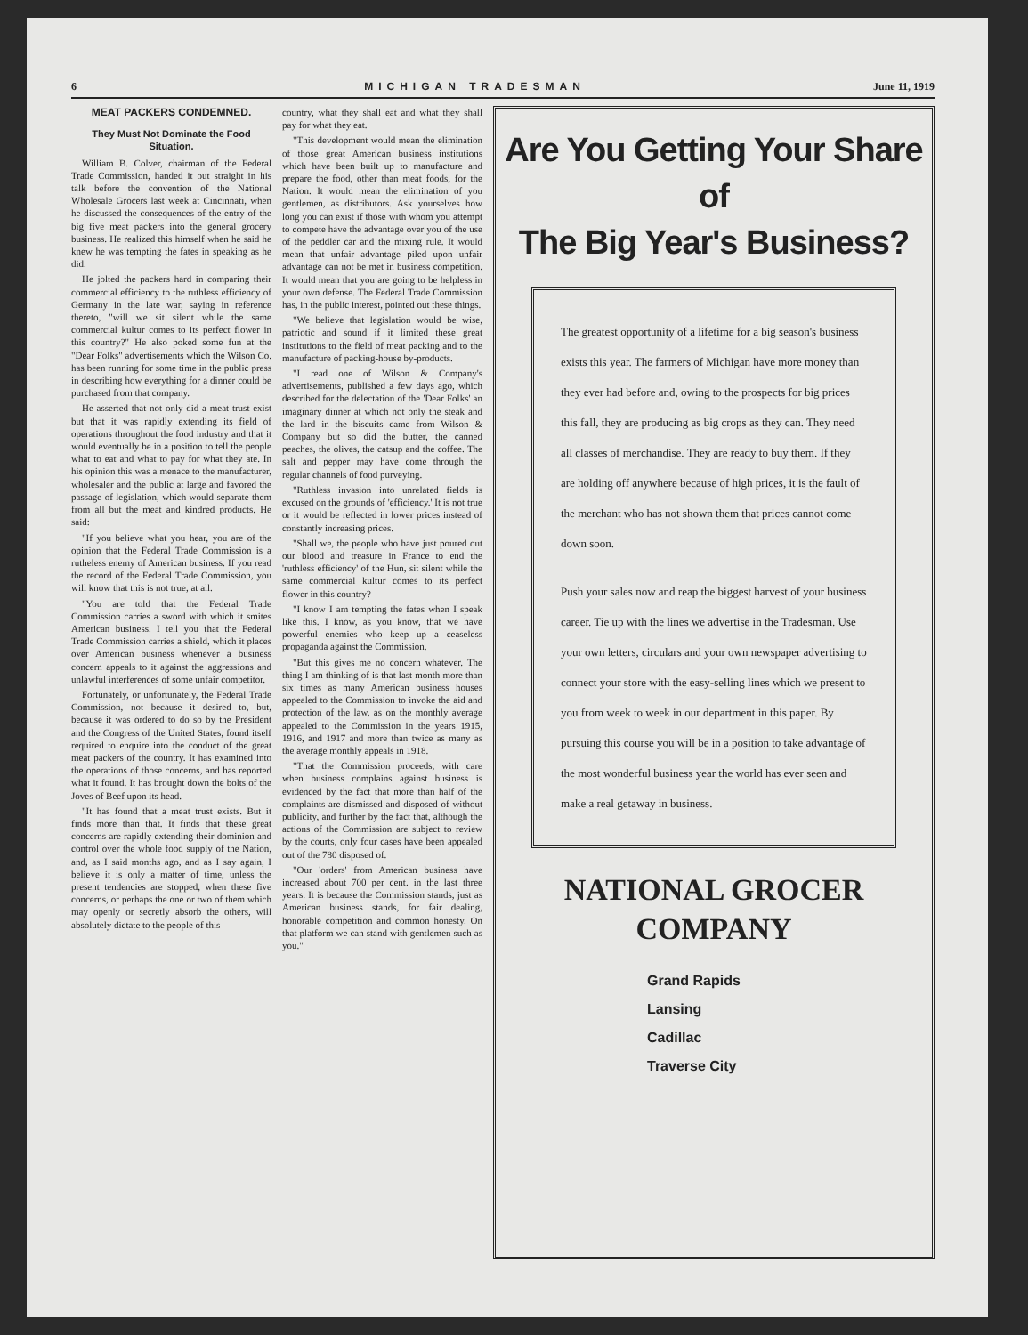6 MICHIGAN TRADESMAN June 11, 1919
MEAT PACKERS CONDEMNED.
They Must Not Dominate the Food Situation.
William B. Colver, chairman of the Federal Trade Commission, handed it out straight in his talk before the convention of the National Wholesale Grocers last week at Cincinnati, when he discussed the consequences of the entry of the big five meat packers into the general grocery business. He realized this himself when he said he knew he was tempting the fates in speaking as he did.
He jolted the packers hard in comparing their commercial efficiency to the ruthless efficiency of Germany in the late war, saying in reference thereto, "will we sit silent while the same commercial kultur comes to its perfect flower in this country?" He also poked some fun at the "Dear Folks" advertisements which the Wilson Co. has been running for some time in the public press in describing how everything for a dinner could be purchased from that company.
He asserted that not only did a meat trust exist but that it was rapidly extending its field of operations throughout the food industry and that it would eventually be in a position to tell the people what to eat and what to pay for what they ate. In his opinion this was a menace to the manufacturer, wholesaler and the public at large and favored the passage of legislation, which would separate them from all but the meat and kindred products. He said:
"If you believe what you hear, you are of the opinion that the Federal Trade Commission is a rutheless enemy of American business. If you read the record of the Federal Trade Commission, you will know that this is not true, at all.
"You are told that the Federal Trade Commission carries a sword with which it smites American business. I tell you that the Federal Trade Commission carries a shield, which it places over American business whenever a business concern appeals to it against the aggressions and unlawful interferences of some unfair competitor.
Fortunately, or unfortunately, the Federal Trade Commission, not because it desired to, but, because it was ordered to do so by the President and the Congress of the United States, found itself required to enquire into the conduct of the great meat packers of the country. It has examined into the operations of those concerns, and has reported what it found. It has brought down the bolts of the Joves of Beef upon its head.
"It has found that a meat trust exists. But it finds more than that. It finds that these great concerns are rapidly extending their dominion and control over the whole food supply of the Nation, and, as I said months ago, and as I say again, I believe it is only a matter of time, unless the present tendencies are stopped, when these five concerns, or perhaps the one or two of them which may openly or secretly absorb the others, will absolutely dictate to the people of this
country, what they shall eat and what they shall pay for what they eat.
"This development would mean the elimination of those great American business institutions which have been built up to manufacture and prepare the food, other than meat foods, for the Nation. It would mean the elimination of you gentlemen, as distributors. Ask yourselves how long you can exist if those with whom you attempt to compete have the advantage over you of the use of the peddler car and the mixing rule. It would mean that unfair advantage piled upon unfair advantage can not be met in business competition. It would mean that you are going to be helpless in your own defense. The Federal Trade Commission has, in the public interest, pointed out these things.
"We believe that legislation would be wise, patriotic and sound if it limited these great institutions to the field of meat packing and to the manufacture of packing-house by-products.
"I read one of Wilson & Company's advertisements, published a few days ago, which described for the delectation of the 'Dear Folks' an imaginary dinner at which not only the steak and the lard in the biscuits came from Wilson & Company but so did the butter, the canned peaches, the olives, the catsup and the coffee. The salt and pepper may have come through the regular channels of food purveying.
"Ruthless invasion into unrelated fields is excused on the grounds of 'efficiency.' It is not true or it would be reflected in lower prices instead of constantly increasing prices.
"Shall we, the people who have just poured out our blood and treasure in France to end the 'ruthless efficiency' of the Hun, sit silent while the same commercial kultur comes to its perfect flower in this country?
"I know I am tempting the fates when I speak like this. I know, as you know, that we have powerful enemies who keep up a ceaseless propaganda against the Commission.
"But this gives me no concern whatever. The thing I am thinking of is that last month more than six times as many American business houses appealed to the Commission to invoke the aid and protection of the law, as on the monthly average appealed to the Commission in the years 1915, 1916, and 1917 and more than twice as many as the average monthly appeals in 1918.
"That the Commission proceeds, with care when business complains against business is evidenced by the fact that more than half of the complaints are dismissed and disposed of without publicity, and further by the fact that, although the actions of the Commission are subject to review by the courts, only four cases have been appealed out of the 780 disposed of.
"Our 'orders' from American business have increased about 700 per cent. in the last three years. It is because the Commission stands, just as American business stands, for fair dealing, honorable competition and common honesty. On that platform we can stand with gentlemen such as you."
Are You Getting Your Share of
The Big Year's Business?
The greatest opportunity of a lifetime for a big season's business exists this year. The farmers of Michigan have more money than they ever had before and, owing to the prospects for big prices this fall, they are producing as big crops as they can. They need all classes of merchandise. They are ready to buy them. If they are holding off anywhere because of high prices, it is the fault of the merchant who has not shown them that prices cannot come down soon.
Push your sales now and reap the biggest harvest of your business career. Tie up with the lines we advertise in the Tradesman. Use your own letters, circulars and your own newspaper advertising to connect your store with the easy-selling lines which we present to you from week to week in our department in this paper. By pursuing this course you will be in a position to take advantage of the most wonderful business year the world has ever seen and make a real getaway in business.
NATIONAL GROCER
COMPANY
Grand Rapids
Lansing
Cadillac
Traverse City